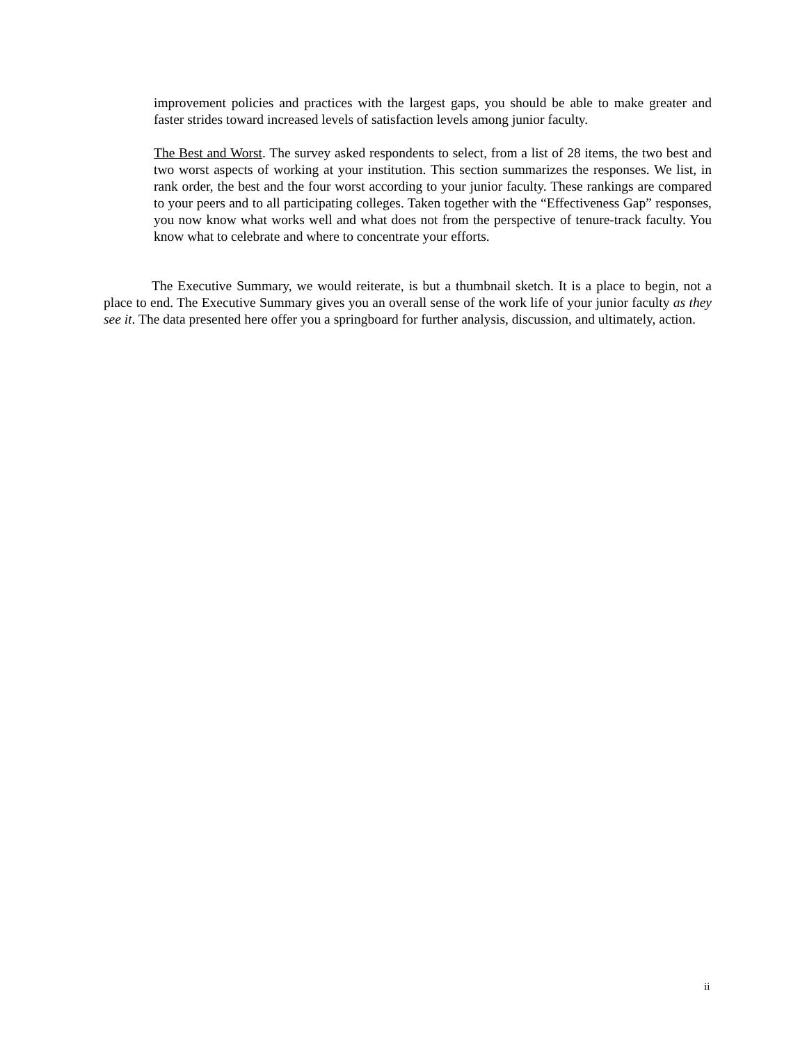improvement policies and practices with the largest gaps, you should be able to make greater and faster strides toward increased levels of satisfaction levels among junior faculty.
The Best and Worst. The survey asked respondents to select, from a list of 28 items, the two best and two worst aspects of working at your institution. This section summarizes the responses. We list, in rank order, the best and the four worst according to your junior faculty. These rankings are compared to your peers and to all participating colleges. Taken together with the “Effectiveness Gap” responses, you now know what works well and what does not from the perspective of tenure-track faculty. You know what to celebrate and where to concentrate your efforts.
The Executive Summary, we would reiterate, is but a thumbnail sketch. It is a place to begin, not a place to end. The Executive Summary gives you an overall sense of the work life of your junior faculty as they see it. The data presented here offer you a springboard for further analysis, discussion, and ultimately, action.
ii